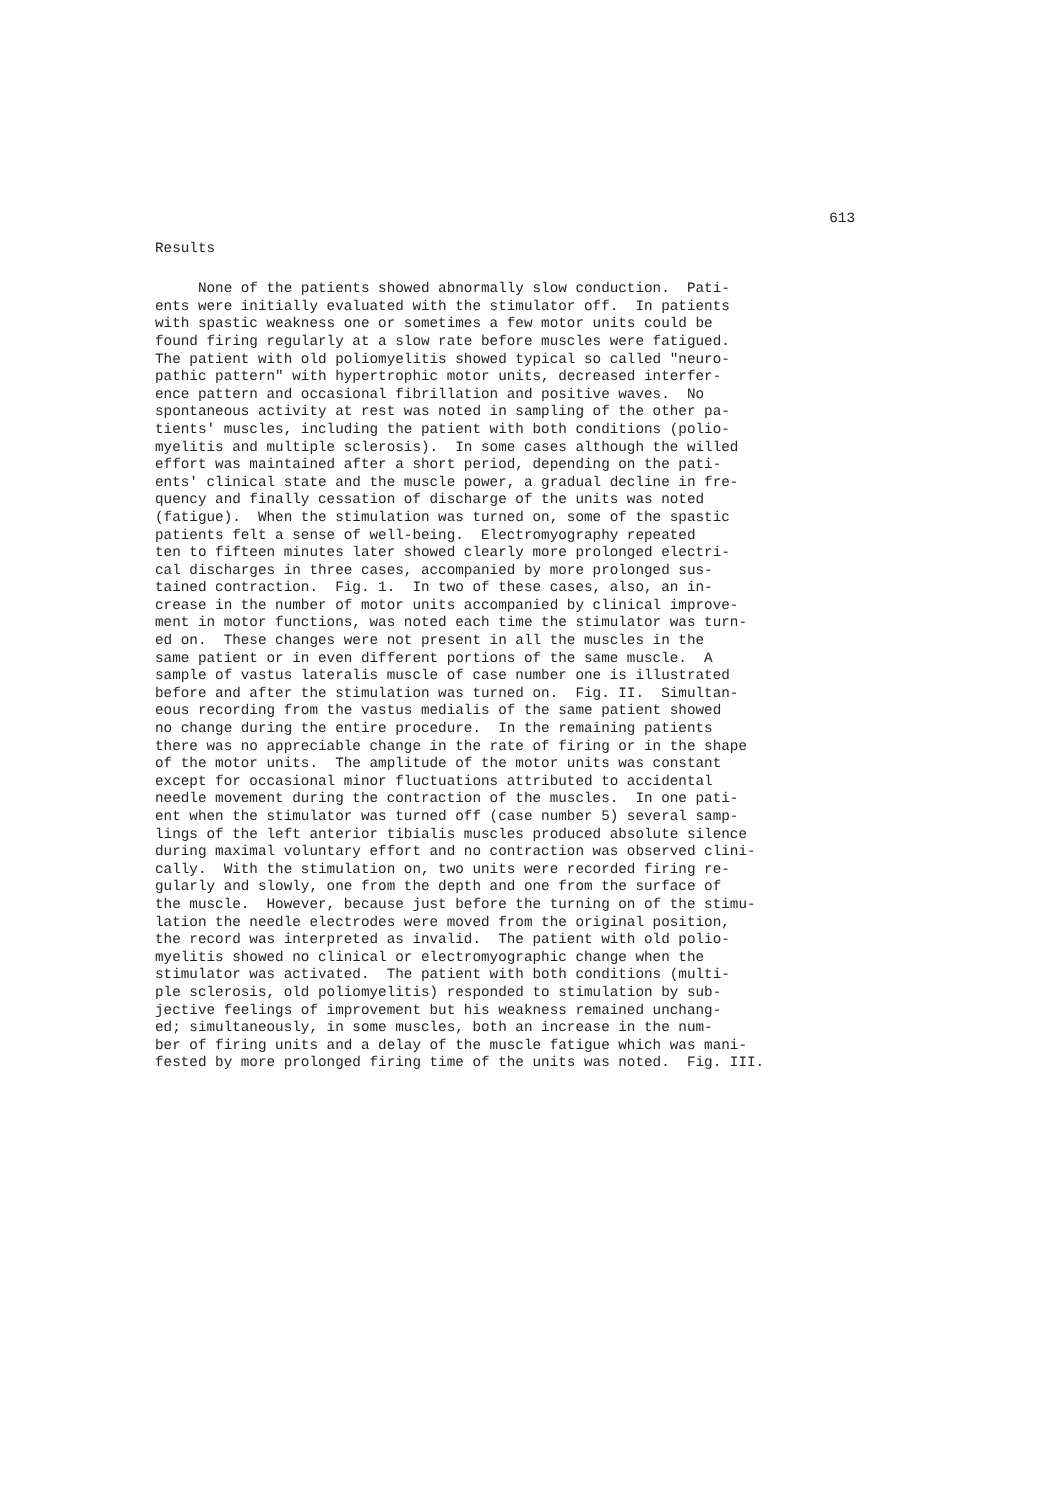613
Results
None of the patients showed abnormally slow conduction. Pati- ents were initially evaluated with the stimulator off. In patients with spastic weakness one or sometimes a few motor units could be found firing regularly at a slow rate before muscles were fatigued. The patient with old poliomyelitis showed typical so called "neuro- pathic pattern" with hypertrophic motor units, decreased interfer- ence pattern and occasional fibrillation and positive waves. No spontaneous activity at rest was noted in sampling of the other pa- tients' muscles, including the patient with both conditions (polio- myelitis and multiple sclerosis). In some cases although the willed effort was maintained after a short period, depending on the pati- ents' clinical state and the muscle power, a gradual decline in fre- quency and finally cessation of discharge of the units was noted (fatigue). When the stimulation was turned on, some of the spastic patients felt a sense of well-being. Electromyography repeated ten to fifteen minutes later showed clearly more prolonged electri- cal discharges in three cases, accompanied by more prolonged sus- tained contraction. Fig. 1. In two of these cases, also, an in- crease in the number of motor units accompanied by clinical improve- ment in motor functions, was noted each time the stimulator was turn- ed on. These changes were not present in all the muscles in the same patient or in even different portions of the same muscle. A sample of vastus lateralis muscle of case number one is illustrated before and after the stimulation was turned on. Fig. II. Simultan- eous recording from the vastus medialis of the same patient showed no change during the entire procedure. In the remaining patients there was no appreciable change in the rate of firing or in the shape of the motor units. The amplitude of the motor units was constant except for occasional minor fluctuations attributed to accidental needle movement during the contraction of the muscles. In one pati- ent when the stimulator was turned off (case number 5) several samp- lings of the left anterior tibialis muscles produced absolute silence during maximal voluntary effort and no contraction was observed clini- cally. With the stimulation on, two units were recorded firing re- gularly and slowly, one from the depth and one from the surface of the muscle. However, because just before the turning on of the stimu- lation the needle electrodes were moved from the original position, the record was interpreted as invalid. The patient with old polio- myelitis showed no clinical or electromyographic change when the stimulator was activated. The patient with both conditions (multi- ple sclerosis, old poliomyelitis) responded to stimulation by sub- jective feelings of improvement but his weakness remained unchang- ed; simultaneously, in some muscles, both an increase in the num- ber of firing units and a delay of the muscle fatigue which was mani- fested by more prolonged firing time of the units was noted. Fig. III.